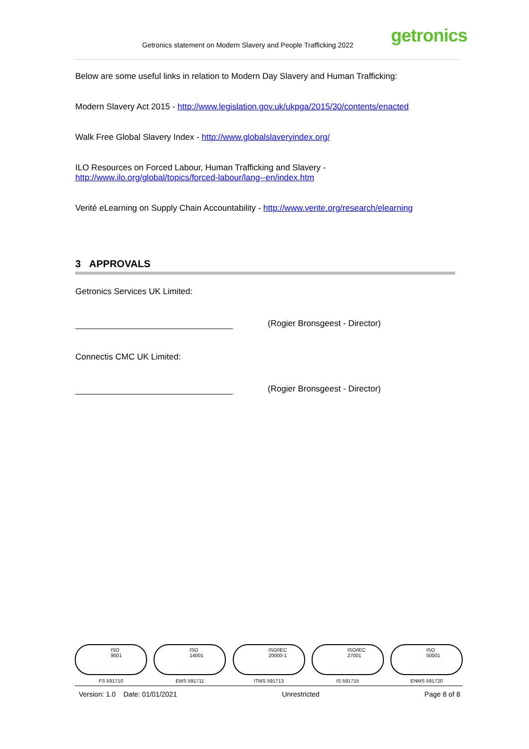Getronics statement on Modern Slavery and People Trafficking 2022 getronics
Below are some useful links in relation to Modern Day Slavery and Human Trafficking:
Modern Slavery Act 2015 - http://www.legislation.gov.uk/ukpga/2015/30/contents/enacted
Walk Free Global Slavery Index - http://www.globalslaveryindex.org/
ILO Resources on Forced Labour, Human Trafficking and Slavery -
http://www.ilo.org/global/topics/forced-labour/lang--en/index.htm
Verité eLearning on Supply Chain Accountability - http://www.verite.org/research/elearning
3 APPROVALS
Getronics Services UK Limited:
(Rogier Bronsgeest - Director)
Connectis CMC UK Limited:
(Rogier Bronsgeest - Director)
ISO
9001
FS 591710
ISO
14001
EMS 591711
ISO/IEC
20000-1
ITMS 591713
ISO/IEC
27001
IS 591715
ISO
50001
ENMS 591720
Version: 1.0 Date: 01/01/2021 Unrestricted Page 8 of 8